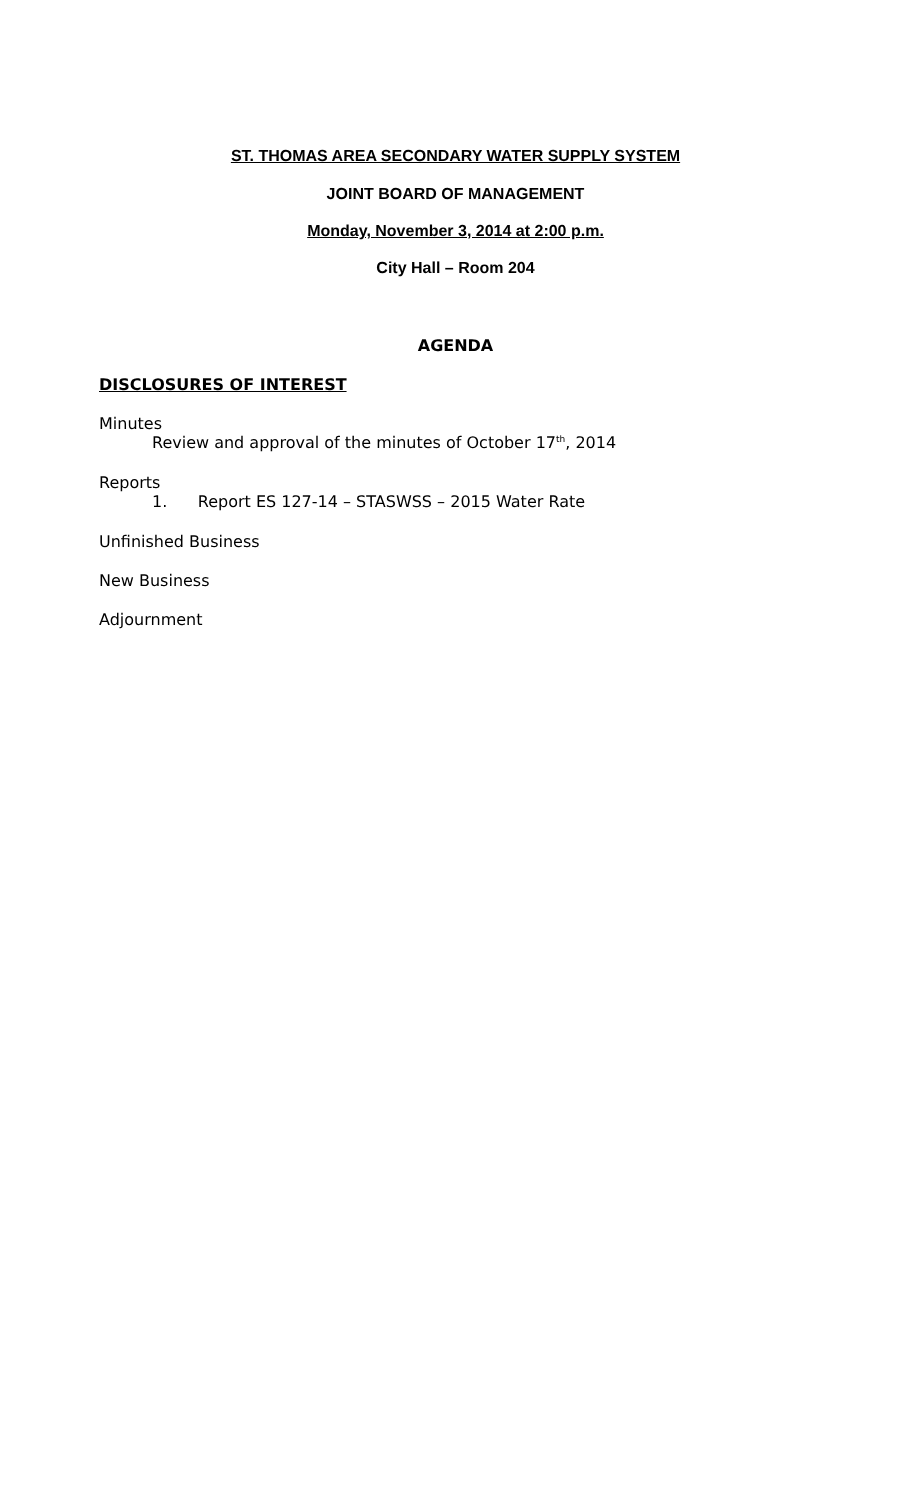ST. THOMAS AREA SECONDARY WATER SUPPLY SYSTEM
JOINT BOARD OF MANAGEMENT
Monday, November 3, 2014 at 2:00 p.m.
City Hall – Room 204
AGENDA
DISCLOSURES OF INTEREST
Minutes
Review and approval of the minutes of October 17<sup>th</sup>, 2014
Reports
1. Report ES 127-14 – STASWSS – 2015 Water Rate
Unfinished Business
New Business
Adjournment